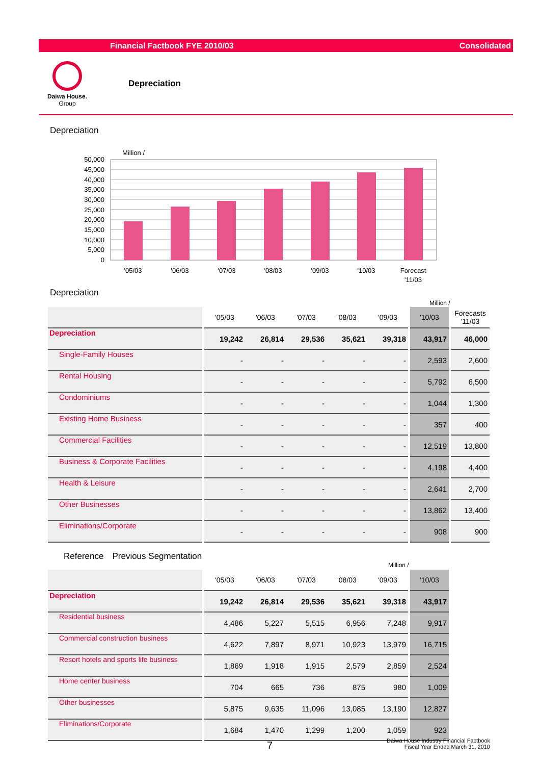Financial Factbook FYE 2010/03 Consolidated
Daiwa House.
Group
Depreciation
Depreciation
Million /
50,000
45,000
40,000
35,000
30,000
25,000
20,000
15,000
10,000
5,000
0
'05/03
'06/03
'07/03
'08/03
'09/03
'10/03
Forecast
'11/03
Depreciation
Million /
| | | '05/03 | '06/03 | '07/03 | '08/03 | '09/03 | | '10/03 | | Forecasts '11/03 |
| --- | --- | --- | --- | --- | --- | --- | --- | --- | --- | --- |
| Depreciation | | 19,242 | 26,814 | 29,536 | 35,621 | 39,318 | | 43,917 | | 46,000 |
| Single-Family Houses | | - | - | - | - | - | | 2,593 | | 2,600 |
| Rental Housing | | - | - | - | - | - | | 5,792 | | 6,500 |
| Condominiums | | - | - | - | - | - | | 1,044 | | 1,300 |
| Existing Home Business | | - | - | - | - | - | | 357 | | 400 |
| Commercial Facilities | | - | - | - | - | - | | 12,519 | | 13,800 |
| Business & Corporate Facilities | | - | - | - | - | - | | 4,198 | | 4,400 |
| Health & Leisure | | - | - | - | - | - | | 2,641 | | 2,700 |
| Other Businesses | | - | - | - | - | - | | 13,862 | | 13,400 |
| Eliminations/Corporate | | - | - | - | - | - | | 908 | | 900 |
Reference　Previous Segmentation
Million /
| | | '05/03 | '06/03 | '07/03 | '08/03 | '09/03 | | '10/03 |
| --- | --- | --- | --- | --- | --- | --- | --- | --- |
| Depreciation | | 19,242 | 26,814 | 29,536 | 35,621 | 39,318 | | 43,917 |
| Residential business | | 4,486 | 5,227 | 5,515 | 6,956 | 7,248 | | 9,917 |
| Commercial construction business | | 4,622 | 7,897 | 8,971 | 10,923 | 13,979 | | 16,715 |
| Resort hotels and sports life business | | 1,869 | 1,918 | 1,915 | 2,579 | 2,859 | | 2,524 |
| Home center business | | 704 | 665 | 736 | 875 | 980 | | 1,009 |
| Other businesses | | 5,875 | 9,635 | 11,096 | 13,085 | 13,190 | | 12,827 |
| Eliminations/Corporate | | 1,684 | 1,470 | 1,299 | 1,200 | 1,059 | | 923 |
7
Daiwa House Industry Financial Factbook
Fiscal Year Ended March 31, 2010